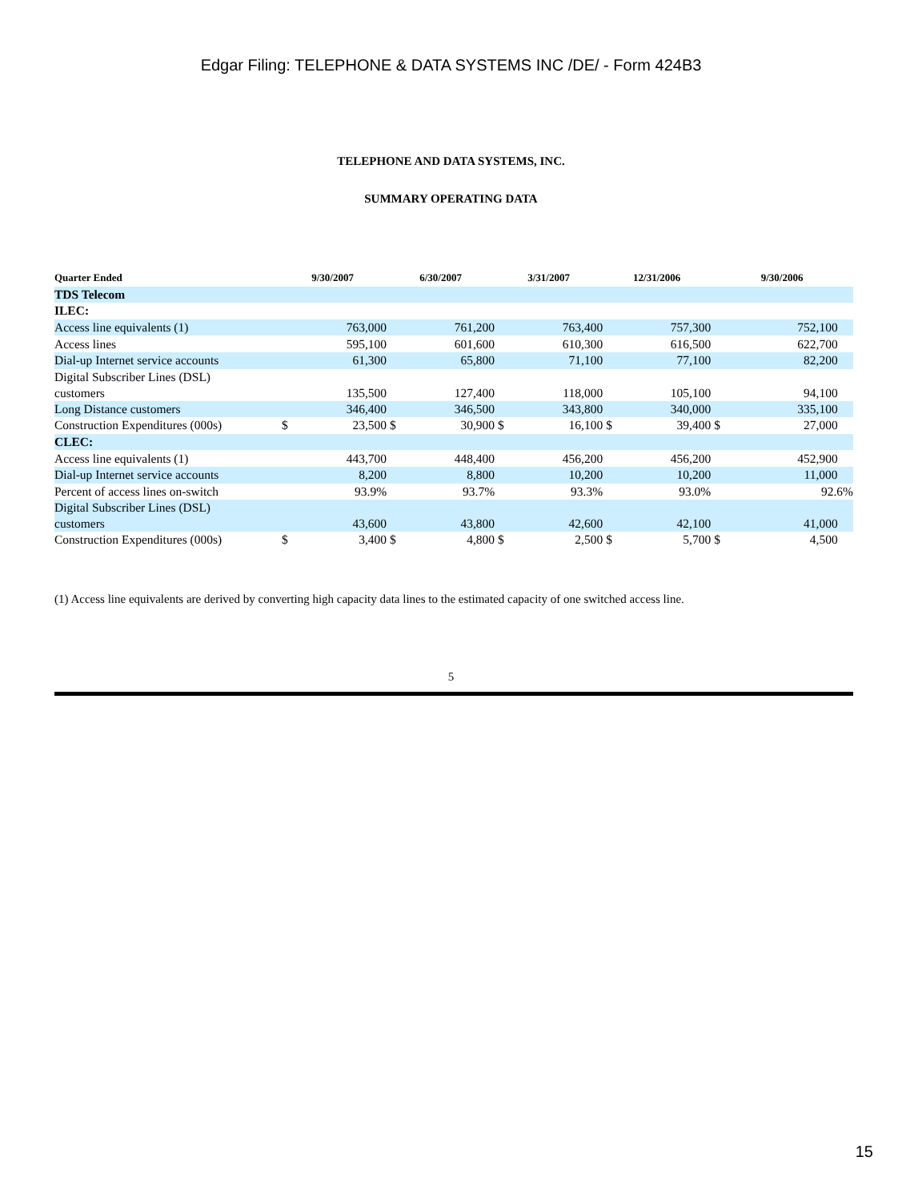Edgar Filing: TELEPHONE & DATA SYSTEMS INC /DE/ - Form 424B3
TELEPHONE AND DATA SYSTEMS, INC.
SUMMARY OPERATING DATA
| Quarter Ended | 9/30/2007 | | 6/30/2007 | | 3/31/2007 | | 12/31/2006 | | 9/30/2006 | |
| --- | --- | --- | --- | --- | --- | --- | --- | --- | --- | --- |
| TDS Telecom | | | | | | | | | | |
| ILEC: | | | | | | | | | | |
| Access line equivalents (1) | | 763,000 | | 761,200 | | 763,400 | | 757,300 | | 752,100 |
| Access lines | | 595,100 | | 601,600 | | 610,300 | | 616,500 | | 622,700 |
| Dial-up Internet service accounts | | 61,300 | | 65,800 | | 71,100 | | 77,100 | | 82,200 |
| Digital Subscriber Lines (DSL) customers | | 135,500 | | 127,400 | | 118,000 | | 105,100 | | 94,100 |
| Long Distance customers | | 346,400 | | 346,500 | | 343,800 | | 340,000 | | 335,100 |
| Construction Expenditures (000s) | $ | 23,500 | $ | 30,900 | $ | 16,100 | $ | 39,400 | $ | 27,000 |
| CLEC: | | | | | | | | | | |
| Access line equivalents (1) | | 443,700 | | 448,400 | | 456,200 | | 456,200 | | 452,900 |
| Dial-up Internet service accounts | | 8,200 | | 8,800 | | 10,200 | | 10,200 | | 11,000 |
| Percent of access lines on-switch | | 93.9% | | 93.7% | | 93.3% | | 93.0% | | 92.6% |
| Digital Subscriber Lines (DSL) customers | | 43,600 | | 43,800 | | 42,600 | | 42,100 | | 41,000 |
| Construction Expenditures (000s) | $ | 3,400 | $ | 4,800 | $ | 2,500 | $ | 5,700 | $ | 4,500 |
(1) Access line equivalents are derived by converting high capacity data lines to the estimated capacity of one switched access line.
5
15